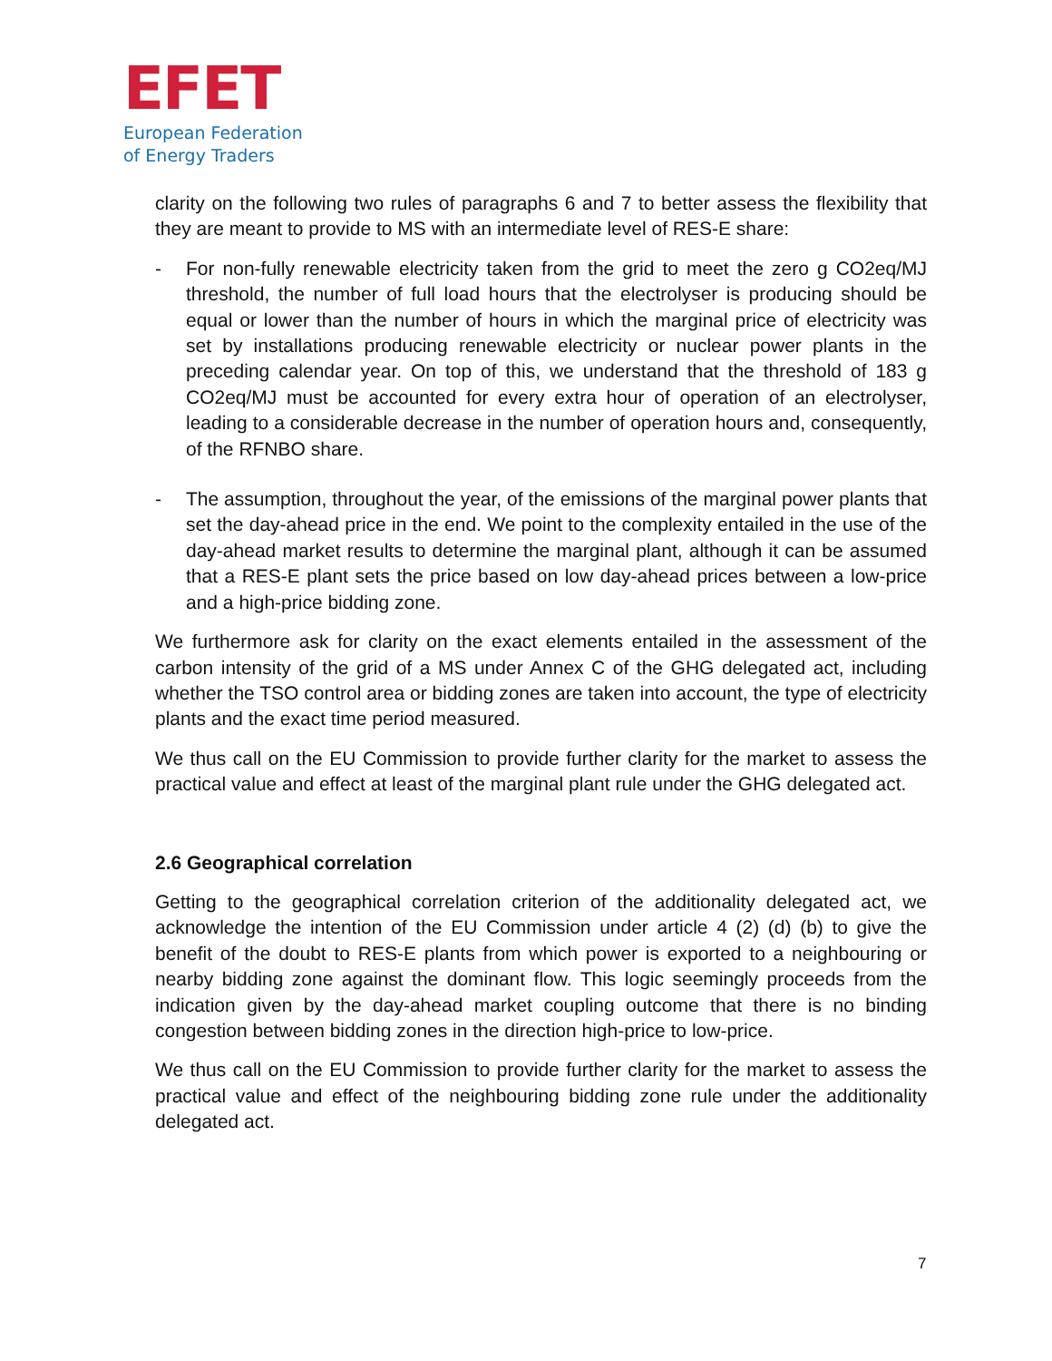EFET
European Federation
of Energy Traders
clarity on the following two rules of paragraphs 6 and 7 to better assess the flexibility that they are meant to provide to MS with an intermediate level of RES-E share:
- For non-fully renewable electricity taken from the grid to meet the zero g CO2eq/MJ threshold, the number of full load hours that the electrolyser is producing should be equal or lower than the number of hours in which the marginal price of electricity was set by installations producing renewable electricity or nuclear power plants in the preceding calendar year. On top of this, we understand that the threshold of 183 g CO2eq/MJ must be accounted for every extra hour of operation of an electrolyser, leading to a considerable decrease in the number of operation hours and, consequently, of the RFNBO share.
- The assumption, throughout the year, of the emissions of the marginal power plants that set the day-ahead price in the end. We point to the complexity entailed in the use of the day-ahead market results to determine the marginal plant, although it can be assumed that a RES-E plant sets the price based on low day-ahead prices between a low-price and a high-price bidding zone.
We furthermore ask for clarity on the exact elements entailed in the assessment of the carbon intensity of the grid of a MS under Annex C of the GHG delegated act, including whether the TSO control area or bidding zones are taken into account, the type of electricity plants and the exact time period measured.
We thus call on the EU Commission to provide further clarity for the market to assess the practical value and effect at least of the marginal plant rule under the GHG delegated act.
2.6 Geographical correlation
Getting to the geographical correlation criterion of the additionality delegated act, we acknowledge the intention of the EU Commission under article 4 (2) (d) (b) to give the benefit of the doubt to RES-E plants from which power is exported to a neighbouring or nearby bidding zone against the dominant flow. This logic seemingly proceeds from the indication given by the day-ahead market coupling outcome that there is no binding congestion between bidding zones in the direction high-price to low-price.
We thus call on the EU Commission to provide further clarity for the market to assess the practical value and effect of the neighbouring bidding zone rule under the additionality delegated act.
7